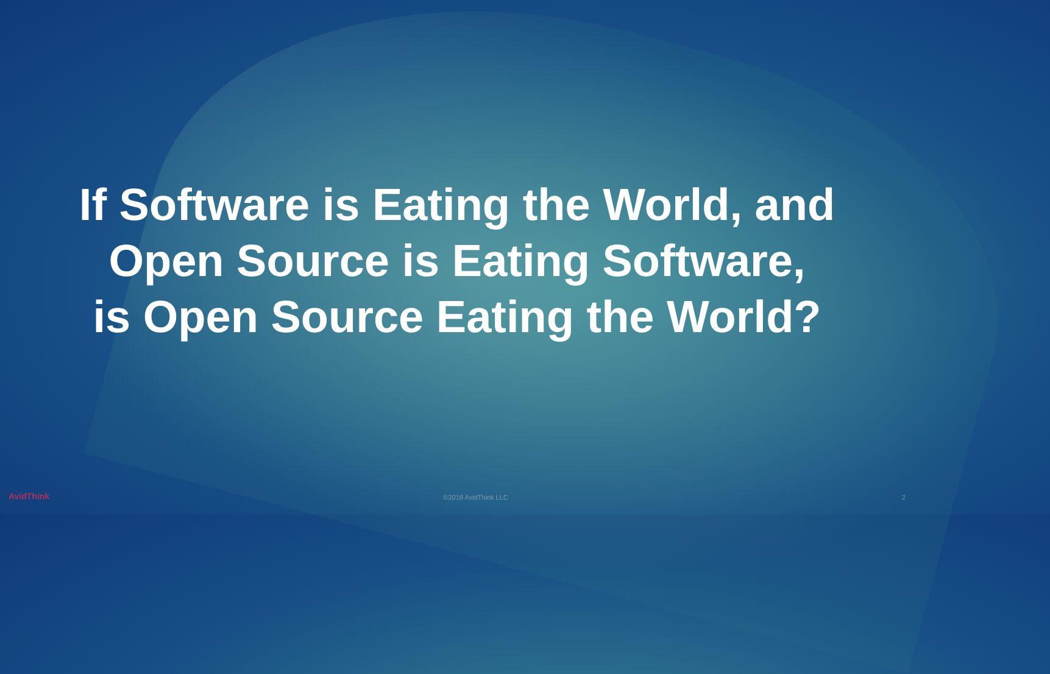If Software is Eating the World, and
Open Source is Eating Software,
is Open Source Eating the World?
AvidThink ©2018 AvidThink LLC 2